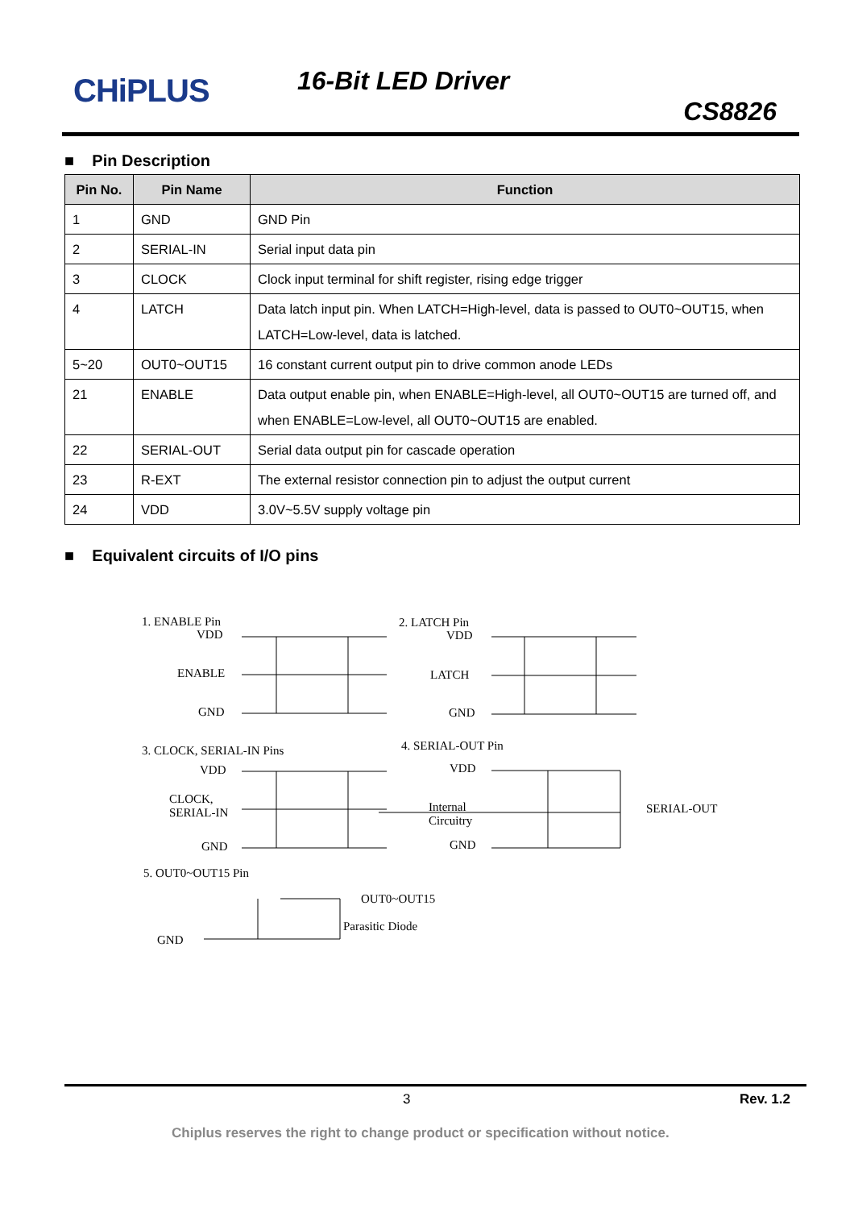CHiPLUS 16-Bit LED Driver
CS8826
■ Pin Description
| Pin No. | Pin Name | Function |
| --- | --- | --- |
| 1 | GND | GND Pin |
| 2 | SERIAL-IN | Serial input data pin |
| 3 | CLOCK | Clock input terminal for shift register, rising edge trigger |
| 4 | LATCH | Data latch input pin. When LATCH=High-level, data is passed to OUT0~OUT15, when LATCH=Low-level, data is latched. |
| 5~20 | OUT0~OUT15 | 16 constant current output pin to drive common anode LEDs |
| 21 | ENABLE | Data output enable pin, when ENABLE=High-level, all OUT0~OUT15 are turned off, and when ENABLE=Low-level, all OUT0~OUT15 are enabled. |
| 22 | SERIAL-OUT | Serial data output pin for cascade operation |
| 23 | R-EXT | The external resistor connection pin to adjust the output current |
| 24 | VDD | 3.0V~5.5V supply voltage pin |
■ Equivalent circuits of I/O pins
1. ENABLE Pin
VDD
ENABLE
GND
2. LATCH Pin
VDD
LATCH
GND
3. CLOCK, SERIAL-IN Pins
VDD
CLOCK,
SERIAL-IN
GND
4. SERIAL-OUT Pin
VDD
Internal
Circuitry
GND
SERIAL-OUT
5. OUT0~OUT15 Pin
OUT0~OUT15
Parasitic Diode
GND
3 Rev. 1.2
Chiplus reserves the right to change product or specification without notice.